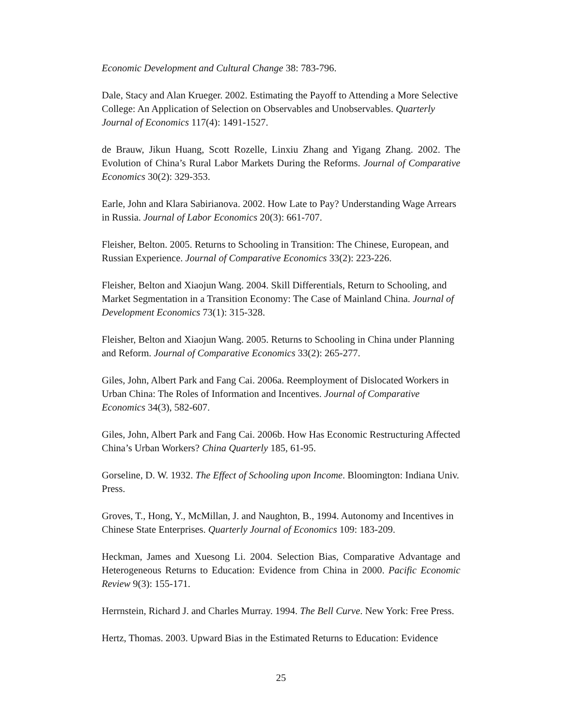Economic Development and Cultural Change 38: 783-796.
Dale, Stacy and Alan Krueger. 2002. Estimating the Payoff to Attending a More Selective College: An Application of Selection on Observables and Unobservables. Quarterly Journal of Economics 117(4): 1491-1527.
de Brauw, Jikun Huang, Scott Rozelle, Linxiu Zhang and Yigang Zhang. 2002. The Evolution of China’s Rural Labor Markets During the Reforms. Journal of Comparative Economics 30(2): 329-353.
Earle, John and Klara Sabirianova. 2002. How Late to Pay? Understanding Wage Arrears in Russia. Journal of Labor Economics 20(3): 661-707.
Fleisher, Belton. 2005. Returns to Schooling in Transition: The Chinese, European, and Russian Experience. Journal of Comparative Economics 33(2): 223-226.
Fleisher, Belton and Xiaojun Wang. 2004. Skill Differentials, Return to Schooling, and Market Segmentation in a Transition Economy: The Case of Mainland China. Journal of Development Economics 73(1): 315-328.
Fleisher, Belton and Xiaojun Wang. 2005. Returns to Schooling in China under Planning and Reform. Journal of Comparative Economics 33(2): 265-277.
Giles, John, Albert Park and Fang Cai. 2006a. Reemployment of Dislocated Workers in Urban China: The Roles of Information and Incentives. Journal of Comparative Economics 34(3), 582-607.
Giles, John, Albert Park and Fang Cai. 2006b. How Has Economic Restructuring Affected China’s Urban Workers? China Quarterly 185, 61-95.
Gorseline, D. W. 1932. The Effect of Schooling upon Income. Bloomington: Indiana Univ. Press.
Groves, T., Hong, Y., McMillan, J. and Naughton, B., 1994. Autonomy and Incentives in Chinese State Enterprises. Quarterly Journal of Economics 109: 183-209.
Heckman, James and Xuesong Li. 2004. Selection Bias, Comparative Advantage and Heterogeneous Returns to Education: Evidence from China in 2000. Pacific Economic Review 9(3): 155-171.
Herrnstein, Richard J. and Charles Murray. 1994. The Bell Curve. New York: Free Press.
Hertz, Thomas. 2003. Upward Bias in the Estimated Returns to Education: Evidence
25